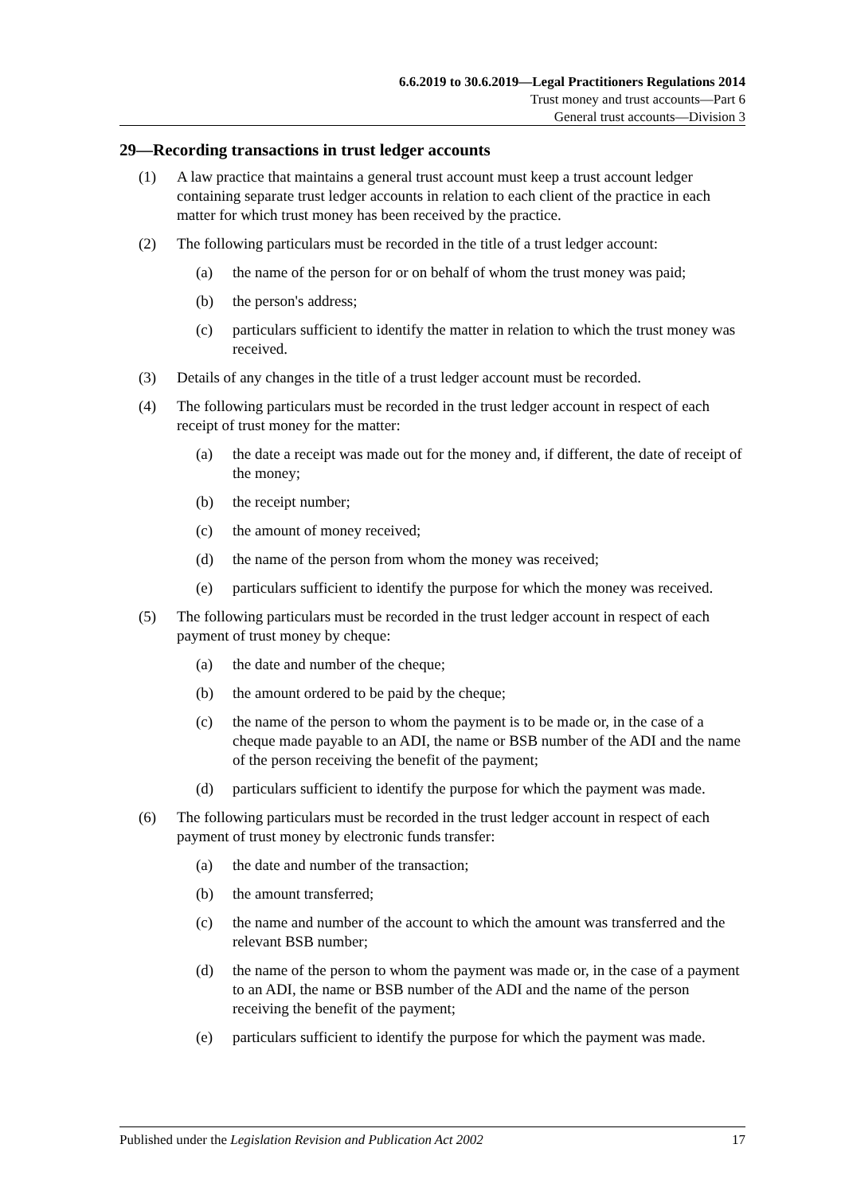6.6.2019 to 30.6.2019—Legal Practitioners Regulations 2014
Trust money and trust accounts—Part 6
General trust accounts—Division 3
29—Recording transactions in trust ledger accounts
(1) A law practice that maintains a general trust account must keep a trust account ledger containing separate trust ledger accounts in relation to each client of the practice in each matter for which trust money has been received by the practice.
(2) The following particulars must be recorded in the title of a trust ledger account:
(a) the name of the person for or on behalf of whom the trust money was paid;
(b) the person's address;
(c) particulars sufficient to identify the matter in relation to which the trust money was received.
(3) Details of any changes in the title of a trust ledger account must be recorded.
(4) The following particulars must be recorded in the trust ledger account in respect of each receipt of trust money for the matter:
(a) the date a receipt was made out for the money and, if different, the date of receipt of the money;
(b) the receipt number;
(c) the amount of money received;
(d) the name of the person from whom the money was received;
(e) particulars sufficient to identify the purpose for which the money was received.
(5) The following particulars must be recorded in the trust ledger account in respect of each payment of trust money by cheque:
(a) the date and number of the cheque;
(b) the amount ordered to be paid by the cheque;
(c) the name of the person to whom the payment is to be made or, in the case of a cheque made payable to an ADI, the name or BSB number of the ADI and the name of the person receiving the benefit of the payment;
(d) particulars sufficient to identify the purpose for which the payment was made.
(6) The following particulars must be recorded in the trust ledger account in respect of each payment of trust money by electronic funds transfer:
(a) the date and number of the transaction;
(b) the amount transferred;
(c) the name and number of the account to which the amount was transferred and the relevant BSB number;
(d) the name of the person to whom the payment was made or, in the case of a payment to an ADI, the name or BSB number of the ADI and the name of the person receiving the benefit of the payment;
(e) particulars sufficient to identify the purpose for which the payment was made.
Published under the Legislation Revision and Publication Act 2002 17